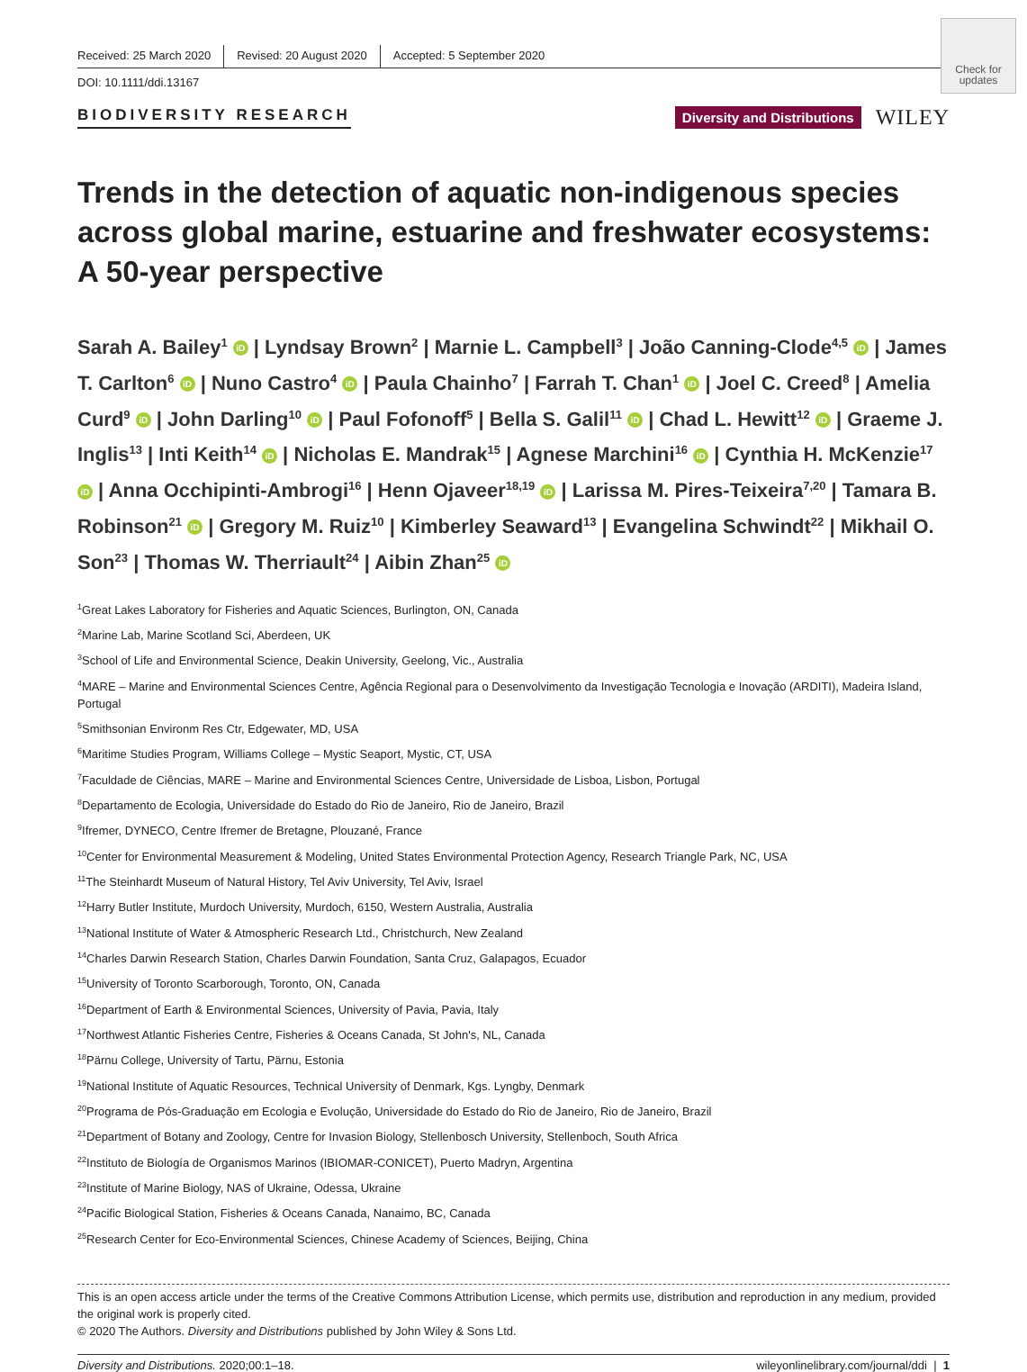Check for updates
Received: 25 March 2020 Revised: 20 August 2020 Accepted: 5 September 2020
DOI: 10.1111/ddi.13167
BIODIVERSITY RESEARCH
Diversity and Distributions
WILEY
Trends in the detection of aquatic non-indigenous species across global marine, estuarine and freshwater ecosystems: A 50-year perspective
Sarah A. Bailey<sup>1</sup> iD | Lyndsay Brown<sup>2</sup> | Marnie L. Campbell<sup>3</sup> | João Canning-Clode<sup>4,5</sup> iD | James T. Carlton<sup>6</sup> iD | Nuno Castro<sup>4</sup> iD | Paula Chainho<sup>7</sup> | Farrah T. Chan<sup>1</sup> iD | Joel C. Creed<sup>8</sup> | Amelia Curd<sup>9</sup> iD | John Darling<sup>10</sup> iD | Paul Fofonoff<sup>5</sup> | Bella S. Galil<sup>11</sup> iD | Chad L. Hewitt<sup>12</sup> iD | Graeme J. Inglis<sup>13</sup> | Inti Keith<sup>14</sup> iD | Nicholas E. Mandrak<sup>15</sup> | Agnese Marchini<sup>16</sup> iD | Cynthia H. McKenzie<sup>17</sup> iD | Anna Occhipinti-Ambrogi<sup>16</sup> | Henn Ojaveer<sup>18,19</sup> iD | Larissa M. Pires-Teixeira<sup>7,20</sup> | Tamara B. Robinson<sup>21</sup> iD | Gregory M. Ruiz<sup>10</sup> | Kimberley Seaward<sup>13</sup> | Evangelina Schwindt<sup>22</sup> | Mikhail O. Son<sup>23</sup> | Thomas W. Therriault<sup>24</sup> | Aibin Zhan<sup>25</sup> iD
<sup>1</sup> Great Lakes Laboratory for Fisheries and Aquatic Sciences, Burlington, ON, Canada
<sup>2</sup> Marine Lab, Marine Scotland Sci, Aberdeen, UK
<sup>3</sup> School of Life and Environmental Science, Deakin University, Geelong, Vic., Australia
<sup>4</sup> MARE – Marine and Environmental Sciences Centre, Agência Regional para o Desenvolvimento da Investigação Tecnologia e Inovação (ARDITI), Madeira Island, Portugal
<sup>5</sup> Smithsonian Environm Res Ctr, Edgewater, MD, USA
<sup>6</sup> Maritime Studies Program, Williams College – Mystic Seaport, Mystic, CT, USA
<sup>7</sup> Faculdade de Ciências, MARE – Marine and Environmental Sciences Centre, Universidade de Lisboa, Lisbon, Portugal
<sup>8</sup> Departamento de Ecologia, Universidade do Estado do Rio de Janeiro, Rio de Janeiro, Brazil
<sup>9</sup> Ifremer, DYNECO, Centre Ifremer de Bretagne, Plouzané, France
<sup>10</sup> Center for Environmental Measurement & Modeling, United States Environmental Protection Agency, Research Triangle Park, NC, USA
<sup>11</sup> The Steinhardt Museum of Natural History, Tel Aviv University, Tel Aviv, Israel
<sup>12</sup> Harry Butler Institute, Murdoch University, Murdoch, 6150, Western Australia, Australia
<sup>13</sup> National Institute of Water & Atmospheric Research Ltd., Christchurch, New Zealand
<sup>14</sup> Charles Darwin Research Station, Charles Darwin Foundation, Santa Cruz, Galapagos, Ecuador
<sup>15</sup> University of Toronto Scarborough, Toronto, ON, Canada
<sup>16</sup> Department of Earth & Environmental Sciences, University of Pavia, Pavia, Italy
<sup>17</sup> Northwest Atlantic Fisheries Centre, Fisheries & Oceans Canada, St John's, NL, Canada
<sup>18</sup>Pärnu College, University of Tartu, Pärnu, Estonia
<sup>19</sup> National Institute of Aquatic Resources, Technical University of Denmark, Kgs. Lyngby, Denmark
<sup>20</sup> Programa de Pós-Graduação em Ecologia e Evolução, Universidade do Estado do Rio de Janeiro, Rio de Janeiro, Brazil
<sup>21</sup> Department of Botany and Zoology, Centre for Invasion Biology, Stellenbosch University, Stellenboch, South Africa
<sup>22</sup> Instituto de Biología de Organismos Marinos (IBIOMAR-CONICET), Puerto Madryn, Argentina
<sup>23</sup> Institute of Marine Biology, NAS of Ukraine, Odessa, Ukraine
<sup>24</sup> Pacific Biological Station, Fisheries & Oceans Canada, Nanaimo, BC, Canada
<sup>25</sup> Research Center for Eco-Environmental Sciences, Chinese Academy of Sciences, Beijing, China
This is an open access article under the terms of the Creative Commons Attribution License, which permits use, distribution and reproduction in any medium, provided the original work is properly cited.
© 2020 The Authors. Diversity and Distributions published by John Wiley & Sons Ltd.
Diversity and Distributions. 2020;00:1–18. wileyonlinelibrary.com/journal/ddi | 1